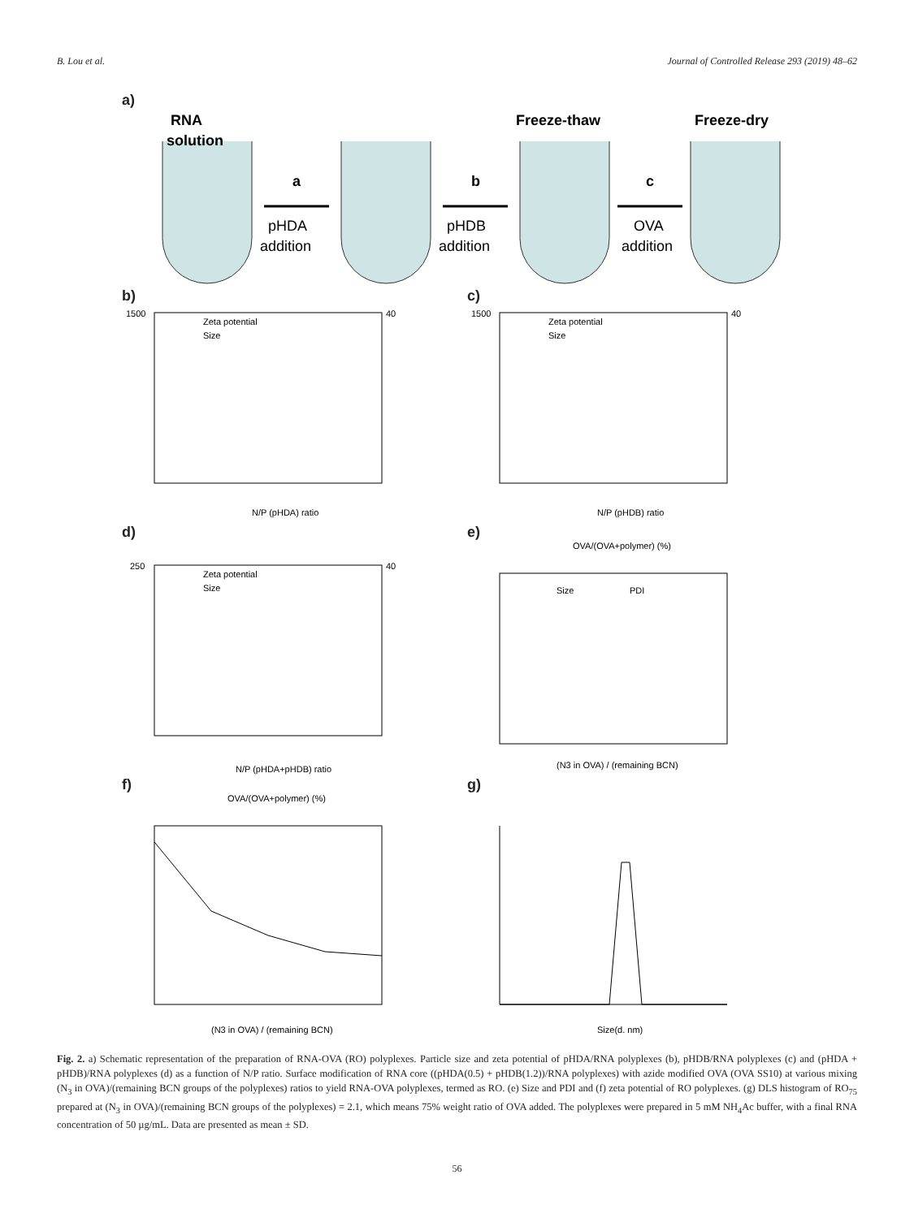B. Lou et al. Journal of Controlled Release 293 (2019) 48–62
a)
RNA
solution
Freeze-thaw
Freeze-dry
a
b
c
pHDA
addition
pHDB
addition
OVA
addition
b)
N/P (pHDA) ratio
Zeta potential
Size
1500
40
c)
N/P (pHDB) ratio
Zeta potential
Size
1500
40
d)
N/P (pHDA+pHDB) ratio
Zeta potential
Size
250
40
e)
OVA/(OVA+polymer) (%)
Size
PDI
(N3 in OVA) / (remaining BCN)
f)
OVA/(OVA+polymer) (%)
(N3 in OVA) / (remaining BCN)
g)
Size(d. nm)
Fig. 2. a) Schematic representation of the preparation of RNA-OVA (RO) polyplexes. Particle size and zeta potential of pHDA/RNA polyplexes (b), pHDB/RNA polyplexes (c) and (pHDA + pHDB)/RNA polyplexes (d) as a function of N/P ratio. Surface modification of RNA core ((pHDA(0.5) + pHDB(1.2))/RNA polyplexes) with azide modified OVA (OVA SS10) at various mixing (N<sub>3</sub> in OVA)/(remaining BCN groups of the polyplexes) ratios to yield RNA-OVA polyplexes, termed as RO. (e) Size and PDI and (f) zeta potential of RO polyplexes. (g) DLS histogram of RO<sub>75</sub> prepared at (N<sub>3</sub> in OVA)/(remaining BCN groups of the polyplexes) = 2.1, which means 75% weight ratio of OVA added. The polyplexes were prepared in 5 mM NH<sub>4</sub>Ac buffer, with a final RNA concentration of 50 µg/mL. Data are presented as mean ± SD.
56